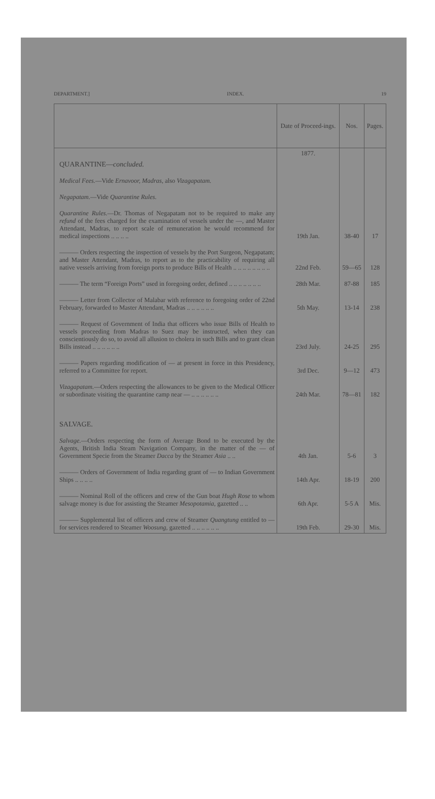DEPARTMENT.] INDEX. 19
| | Date of Proceed-ings. | Nos. | Pages. |
| --- | --- | --- | --- |
| | 1877. | | |
| QUARANTINE— concluded. | | | |
| Medical Fees. —Vide Ernavoor, Madras, also Vizagapatam. | | | |
| Negapatam. —Vide Quarantine Rules. | | | |
| Quarantine Rules. —Dr. Thomas of Negapatam not to be required to make any refund of the fees charged for the examination of vessels under the —, and Master Attendant, Madras, to report scale of remuneration he would recommend for medical inspections .. .. .. .. | 19th Jan. | 38-40 | 17 |
| ——— Orders respecting the inspection of vessels by the Port Surgeon, Negapatam; and Master Attendant, Madras, to report as to the practicability of requiring all native vessels arriving from foreign ports to produce Bills of Health .. .. .. .. .. .. .. .. | 22nd Feb. | 59—65 | 128 |
| ——— The term “Foreign Ports” used in foregoing order, defined .. .. .. .. .. .. .. | 28th Mar. | 87-88 | 185 |
| ——— Letter from Collector of Malabar with reference to foregoing order of 22nd February, forwarded to Master Attendant, Madras .. .. .. .. .. .. | 5th May. | 13-14 | 238 |
| ——— Request of Government of India that officers who issue Bills of Health to vessels proceeding from Madras to Suez may be instructed, when they can conscientiously do so, to avoid all allusion to cholera in such Bills and to grant clean Bills instead .. .. .. .. .. .. | 23rd July. | 24-25 | 295 |
| ——— Papers regarding modification of — at present in force in this Presidency, referred to a Committee for report. | 3rd Dec. | 9—12 | 473 |
| Vizagapatam. —Orders respecting the allowances to be given to the Medical Officer or subordinate visiting the quarantine camp near — .. .. .. .. .. .. | 24th Mar. | 78—81 | 182 |
| SALVAGE. | | | |
| Salvage. —Orders respecting the form of Average Bond to be executed by the Agents, British India Steam Navigation Company, in the matter of the — of Government Specie from the Steamer Dacca by the Steamer Asia .. .. | 4th Jan. | 5-6 | 3 |
| ——— Orders of Government of India regarding grant of — to Indian Government Ships .. .. .. .. | 14th Apr. | 18-19 | 200 |
| ——— Nominal Roll of the officers and crew of the Gun boat Hugh Rose to whom salvage money is due for assisting the Steamer Mesopotamia , gazetted .. .. | 6th Apr. | 5-5 A | Mis. |
| ——— Supplemental list of officers and crew of Steamer Quangtung entitled to — for services rendered to Steamer Woosung , gazetted .. .. .. .. .. .. | 19th Feb. | 29-30 | Mis. |